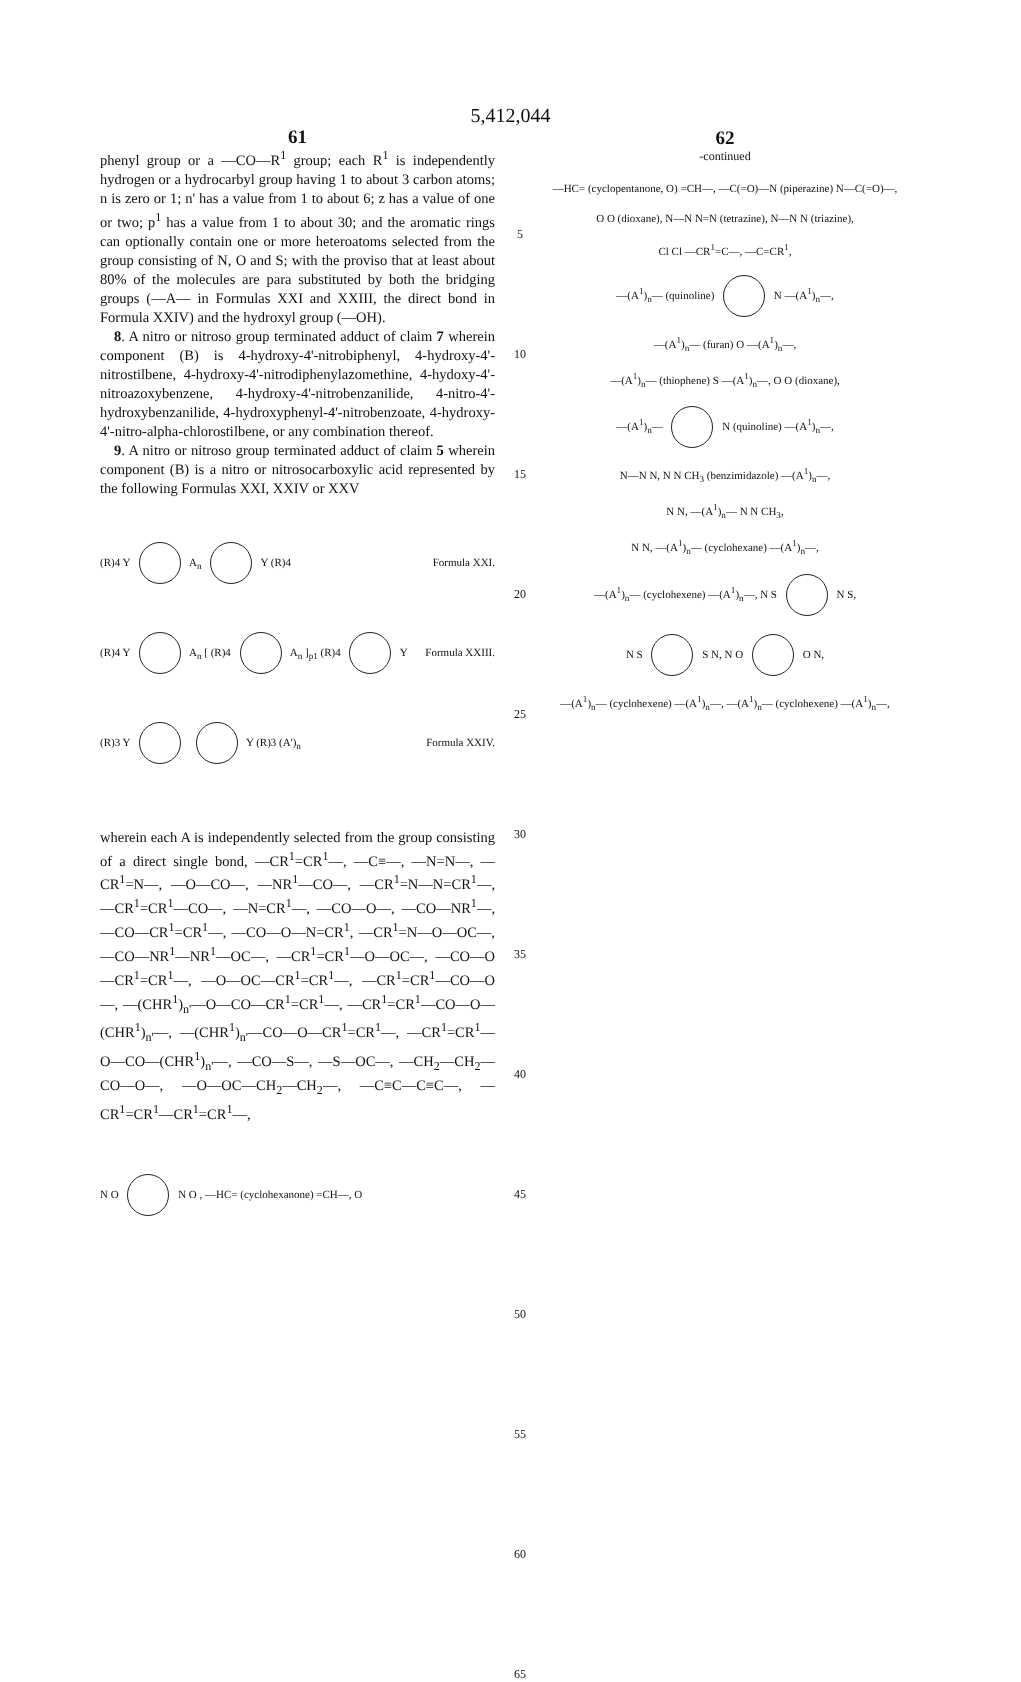5,412,044
61
phenyl group or a —CO—R<sup>1</sup> group; each R<sup>1</sup> is independently hydrogen or a hydrocarbyl group having 1 to about 3 carbon atoms; n is zero or 1; n' has a value from 1 to about 6; z has a value of one or two; p<sup>1</sup> has a value from 1 to about 30; and the aromatic rings can optionally contain one or more heteroatoms selected from the group consisting of N, O and S; with the proviso that at least about 80% of the molecules are para substituted by both the bridging groups (—A— in Formulas XXI and XXIII, the direct bond in Formula XXIV) and the hydroxyl group (—OH).
8. A nitro or nitroso group terminated adduct of claim 7 wherein component (B) is 4-hydroxy-4'-nitrobiphenyl, 4-hydroxy-4'-nitrostilbene, 4-hydroxy-4'-nitrodiphenylazomethine, 4-hydoxy-4'-nitroazoxybenzene, 4-hydroxy-4'-nitrobenzanilide, 4-nitro-4'-hydroxybenzanilide, 4-hydroxyphenyl-4'-nitrobenzoate, 4-hydroxy-4'-nitro-alpha-chlorostilbene, or any combination thereof.
9. A nitro or nitroso group terminated adduct of claim 5 wherein component (B) is a nitro or nitrosocarboxylic acid represented by the following Formulas XXI, XXIV or XXV
(R)4 Y A<sub>n</sub> Y (R)4 Formula XXI.
(R)4 Y A<sub>n</sub> [ (R)4 A<sub>n</sub> ]<sub>p1</sub> (R)4 Y Formula XXIII.
(R)3 Y Y (R)3 (A')<sub>n</sub> Formula XXIV.
wherein each A is independently selected from the group consisting of a direct single bond, —CR<sup>1</sup>=CR<sup>1</sup>—, —C≡—, —N=N—, —CR<sup>1</sup>=N—, —O—CO—, —NR<sup>1</sup>—CO—, —CR<sup>1</sup>=N—N=CR<sup>1</sup>—, —CR<sup>1</sup>=CR<sup>1</sup>—CO—, —N=CR<sup>1</sup>—, —CO—O—, —CO—NR<sup>1</sup>—, —CO—CR<sup>1</sup>=CR<sup>1</sup>—, —CO—O—N=CR<sup>1</sup>, —CR<sup>1</sup>=N—O—OC—, —CO—NR<sup>1</sup>—NR<sup>1</sup>—OC—, —CR<sup>1</sup>=CR<sup>1</sup>—O—OC—, —CO—O—CR<sup>1</sup>=CR<sup>1</sup>—, —O—OC—CR<sup>1</sup>=CR<sup>1</sup>—, —CR<sup>1</sup>=CR<sup>1</sup>—CO—O—, —(CHR<sup>1</sup>)<sub>n'</sub>—O—CO—CR<sup>1</sup>=CR<sup>1</sup>—, —CR<sup>1</sup>=CR<sup>1</sup>—CO—O—(CHR<sup>1</sup>)<sub>n'</sub>—, —(CHR<sup>1</sup>)<sub>n'</sub>—CO—O—CR<sup>1</sup>=CR<sup>1</sup>—, —CR<sup>1</sup>=CR<sup>1</sup>—O—CO—(CHR<sup>1</sup>)<sub>n'</sub>—, —CO—S—, —S—OC—, —CH<sub>2</sub>—CH<sub>2</sub>—CO—O—, —O—OC—CH<sub>2</sub>—CH<sub>2</sub>—, —C≡C—C≡C—, —CR<sup>1</sup>=CR<sup>1</sup>—CR<sup>1</sup>=CR<sup>1</sup>—,
N O N O , —HC= (cyclohexanone) =CH—, O
5
10
15
20
25
30
35
40
45
50
55
60
65
62
-continued
—HC= (cyclopentanone, O) =CH—, —C(=O)—N (piperazine) N—C(=O)—,
O O (dioxane), N—N N=N (tetrazine), N—N N (triazine),
Cl Cl —CR<sup>1</sup>=C—, —C=CR<sup>1</sup>,
—(A<sup>1</sup>)<sub>n</sub>— (quinoline) N —(A<sup>1</sup>)<sub>n</sub>—,
—(A<sup>1</sup>)<sub>n</sub>— (furan) O —(A<sup>1</sup>)<sub>n</sub>—,
—(A<sup>1</sup>)<sub>n</sub>— (thiophene) S —(A<sup>1</sup>)<sub>n</sub>—, O O (dioxane),
—(A<sup>1</sup>)<sub>n</sub>— N (quinoline) —(A<sup>1</sup>)<sub>n</sub>—,
N—N N, N N CH<sub>3</sub> (benzimidazole) —(A<sup>1</sup>)<sub>n</sub>—,
N N, —(A<sup>1</sup>)<sub>n</sub>— N N CH<sub>3</sub>,
N N, —(A<sup>1</sup>)<sub>n</sub>— (cyclohexane) —(A<sup>1</sup>)<sub>n</sub>—,
—(A<sup>1</sup>)<sub>n</sub>— (cyclohexene) —(A<sup>1</sup>)<sub>n</sub>—, N S N S,
N S S N, N O O N,
—(A<sup>1</sup>)<sub>n</sub>— (cyclohexene) —(A<sup>1</sup>)<sub>n</sub>—, —(A<sup>1</sup>)<sub>n</sub>— (cyclohexene) —(A<sup>1</sup>)<sub>n</sub>—,